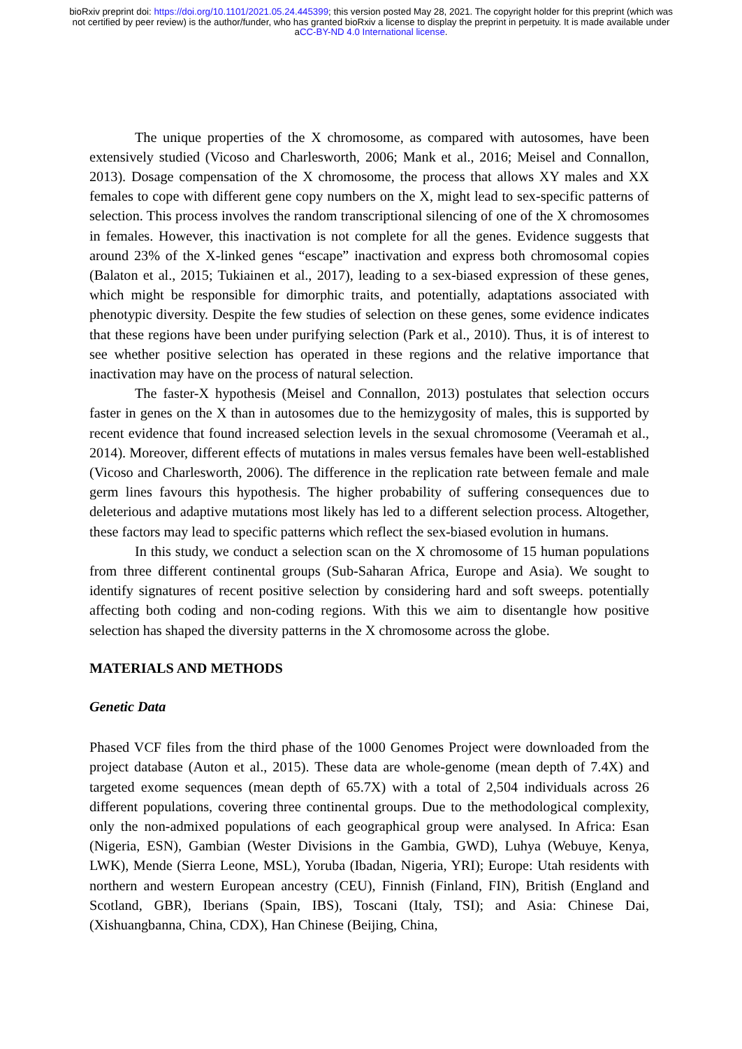bioRxiv preprint doi: https://doi.org/10.1101/2021.05.24.445399; this version posted May 28, 2021. The copyright holder for this preprint (which was not certified by peer review) is the author/funder, who has granted bioRxiv a license to display the preprint in perpetuity. It is made available under aCC-BY-ND 4.0 International license.
The unique properties of the X chromosome, as compared with autosomes, have been extensively studied (Vicoso and Charlesworth, 2006; Mank et al., 2016; Meisel and Connallon, 2013). Dosage compensation of the X chromosome, the process that allows XY males and XX females to cope with different gene copy numbers on the X, might lead to sex-specific patterns of selection. This process involves the random transcriptional silencing of one of the X chromosomes in females. However, this inactivation is not complete for all the genes. Evidence suggests that around 23% of the X-linked genes “escape” inactivation and express both chromosomal copies (Balaton et al., 2015; Tukiainen et al., 2017), leading to a sex-biased expression of these genes, which might be responsible for dimorphic traits, and potentially, adaptations associated with phenotypic diversity. Despite the few studies of selection on these genes, some evidence indicates that these regions have been under purifying selection (Park et al., 2010). Thus, it is of interest to see whether positive selection has operated in these regions and the relative importance that inactivation may have on the process of natural selection.
The faster-X hypothesis (Meisel and Connallon, 2013) postulates that selection occurs faster in genes on the X than in autosomes due to the hemizygosity of males, this is supported by recent evidence that found increased selection levels in the sexual chromosome (Veeramah et al., 2014). Moreover, different effects of mutations in males versus females have been well-established (Vicoso and Charlesworth, 2006). The difference in the replication rate between female and male germ lines favours this hypothesis. The higher probability of suffering consequences due to deleterious and adaptive mutations most likely has led to a different selection process. Altogether, these factors may lead to specific patterns which reflect the sex-biased evolution in humans.
In this study, we conduct a selection scan on the X chromosome of 15 human populations from three different continental groups (Sub-Saharan Africa, Europe and Asia). We sought to identify signatures of recent positive selection by considering hard and soft sweeps. potentially affecting both coding and non-coding regions. With this we aim to disentangle how positive selection has shaped the diversity patterns in the X chromosome across the globe.
MATERIALS AND METHODS
Genetic Data
Phased VCF files from the third phase of the 1000 Genomes Project were downloaded from the project database (Auton et al., 2015). These data are whole-genome (mean depth of 7.4X) and targeted exome sequences (mean depth of 65.7X) with a total of 2,504 individuals across 26 different populations, covering three continental groups. Due to the methodological complexity, only the non-admixed populations of each geographical group were analysed. In Africa: Esan (Nigeria, ESN), Gambian (Wester Divisions in the Gambia, GWD), Luhya (Webuye, Kenya, LWK), Mende (Sierra Leone, MSL), Yoruba (Ibadan, Nigeria, YRI); Europe: Utah residents with northern and western European ancestry (CEU), Finnish (Finland, FIN), British (England and Scotland, GBR), Iberians (Spain, IBS), Toscani (Italy, TSI); and Asia: Chinese Dai, (Xishuangbanna, China, CDX), Han Chinese (Beijing, China,